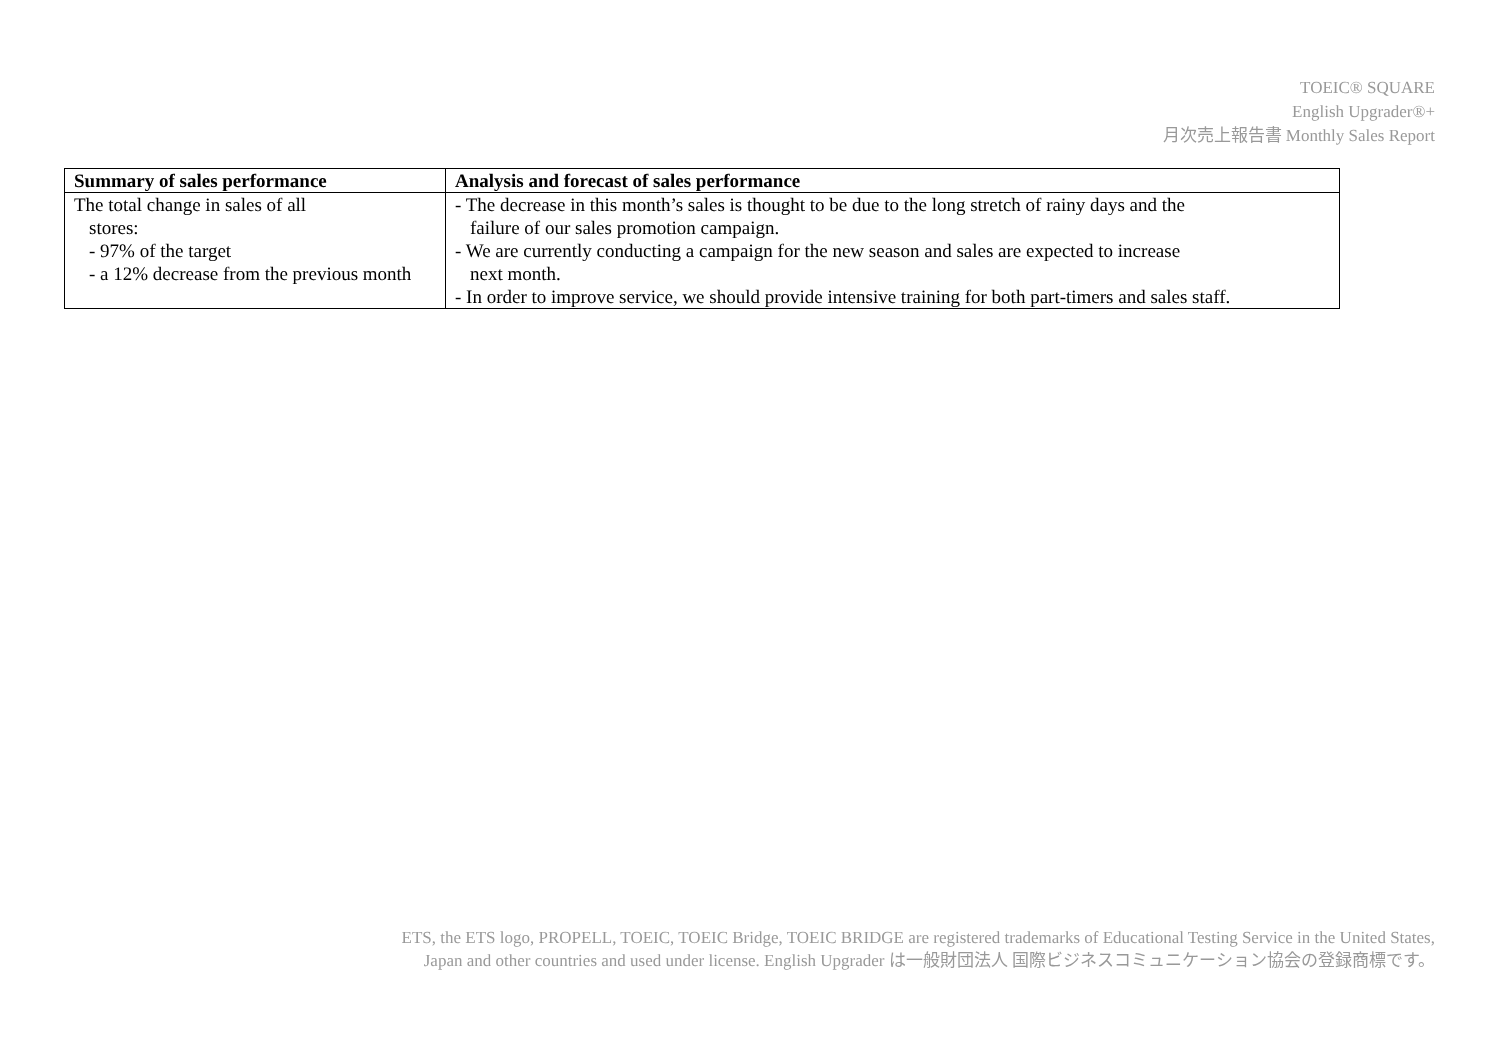TOEIC® SQUARE
English Upgrader®+
月次売上報告書 Monthly Sales Report
| Summary of sales performance | Analysis and forecast of sales performance |
| --- | --- |
| The total change in sales of all stores: - 97% of the target - a 12% decrease from the previous month | - The decrease in this month’s sales is thought to be due to the long stretch of rainy days and the failure of our sales promotion campaign. - We are currently conducting a campaign for the new season and sales are expected to increase next month. - In order to improve service, we should provide intensive training for both part-timers and sales staff. |
ETS, the ETS logo, PROPELL, TOEIC, TOEIC Bridge, TOEIC BRIDGE are registered trademarks of Educational Testing Service in the United States,
Japan and other countries and used under license. English Upgrader は一般財団法人 国際ビジネスコミュニケーション協会の登録商標です。